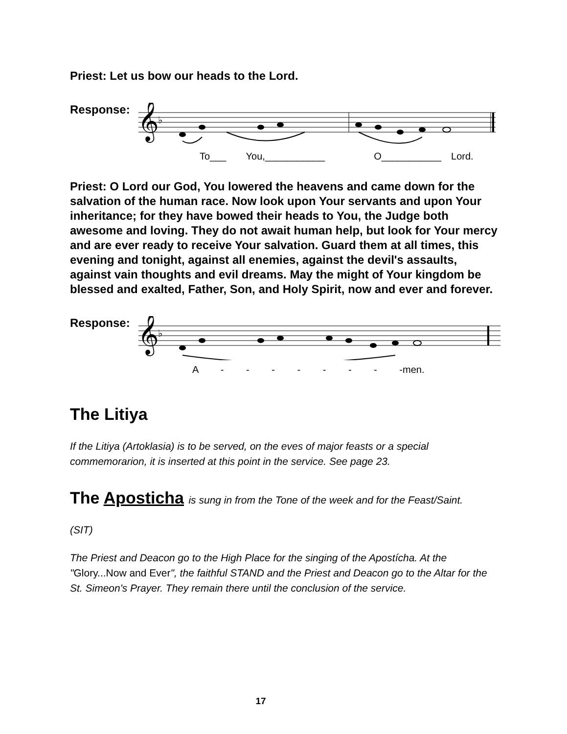Priest: Let us bow our heads to the Lord.
Response:
𝄞
♭
To___ You,___________ O___________ Lord.
Priest: O Lord our God, You lowered the heavens and came down for the salvation of the human race. Now look upon Your servants and upon Your inheritance; for they have bowed their heads to You, the Judge both awesome and loving. They do not await human help, but look for Your mercy and are ever ready to receive Your salvation. Guard them at all times, this evening and tonight, against all enemies, against the devil's assaults, against vain thoughts and evil dreams. May the might of Your kingdom be blessed and exalted, Father, Son, and Holy Spirit, now and ever and forever.
Response:
𝄞
♭
A - - - - - - - - men.
The Litiya
If the Litiya (Artoklasia) is to be served, on the eves of major feasts or a special commemorarion, it is inserted at this point in the service. See page 23.
The Aposticha is sung in from the Tone of the week and for the Feast/Saint.
(SIT)
The Priest and Deacon go to the High Place for the singing of the Apostícha. At the "Glory...Now and Ever", the faithful STAND and the Priest and Deacon go to the Altar for the St. Simeon's Prayer. They remain there until the conclusion of the service.
17